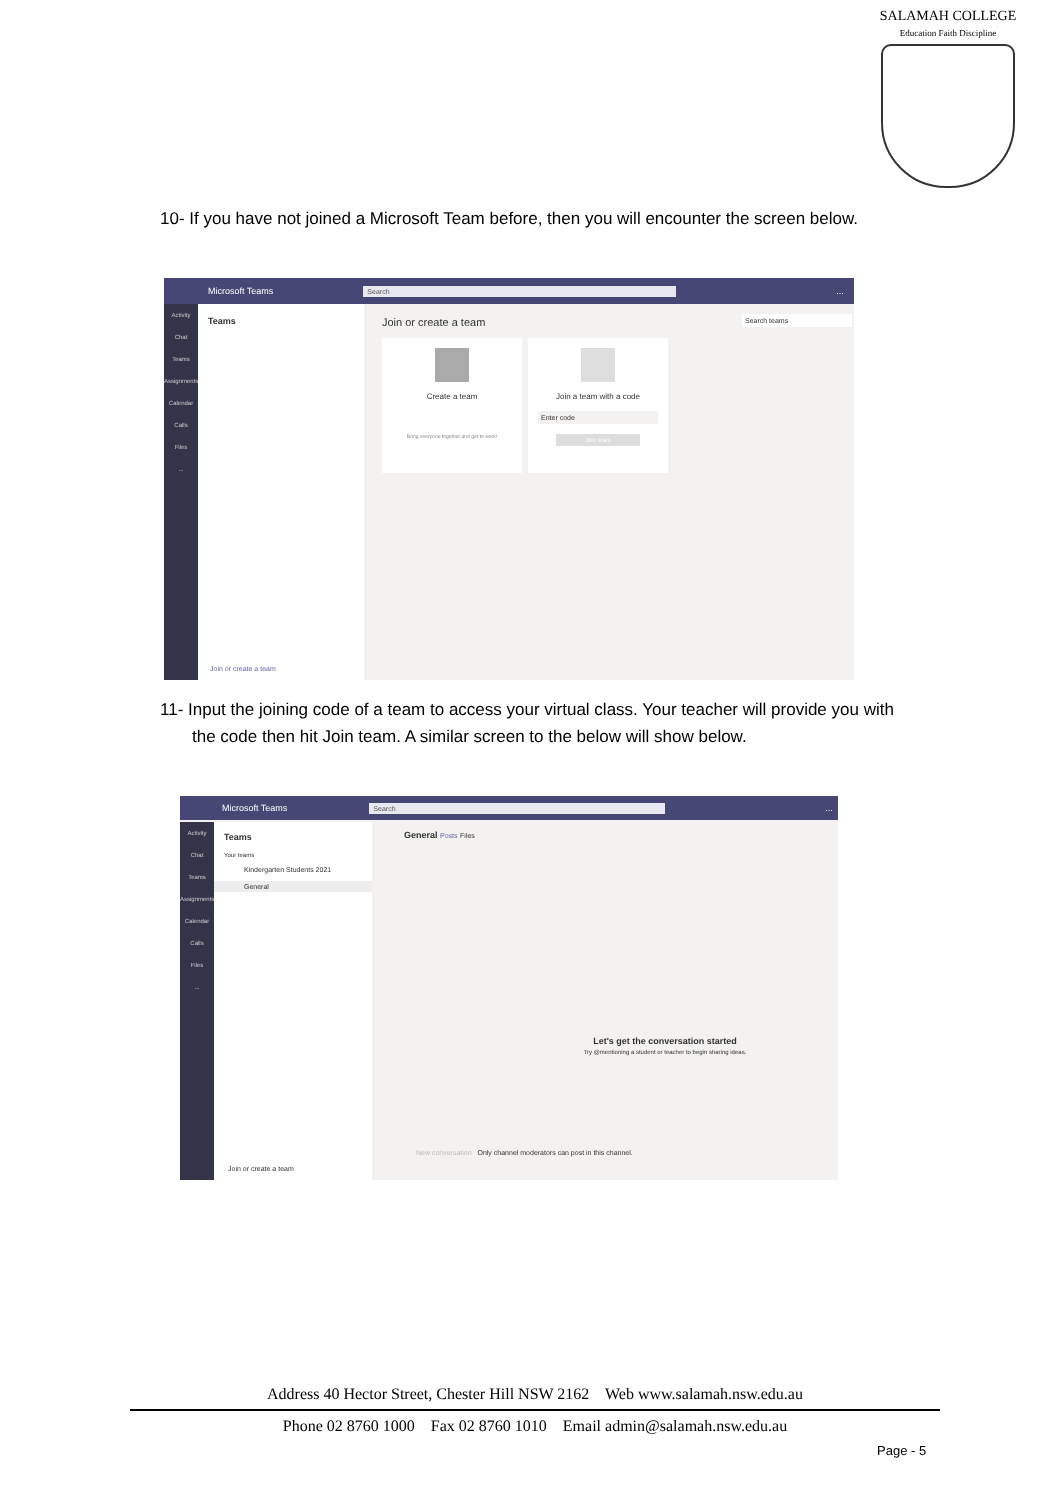SALAMAH COLLEGE
Education Faith Discipline
10- If you have not joined a Microsoft Team before, then you will encounter the screen below.
Microsoft Teams Search...
Activity
Chat
Teams
Assignments
Calendar
Calls
Files
...
Teams
Join or create a team
Join or create a team Search teams
Create a team
Bring everyone together and get to work!
Join a team with a code
Enter code
Join team
11- Input the joining code of a team to access your virtual class. Your teacher will provide you with the code then hit Join team. A similar screen to the below will show below.
Microsoft Teams Search...
Activity
Chat
Teams
Assignments
Calendar
Calls
Files
...
Teams
Your teams
Kindergarten Students 2021
General
Join or create a team
General Posts Files
Let's get the conversation started
Try @mentioning a student or teacher to begin sharing ideas.
New conversation Only channel moderators can post in this channel.
Address 40 Hector Street, Chester Hill NSW 2162 Web www.salamah.nsw.edu.au
Phone 02 8760 1000 Fax 02 8760 1010 Email admin@salamah.nsw.edu.au
Page - 5